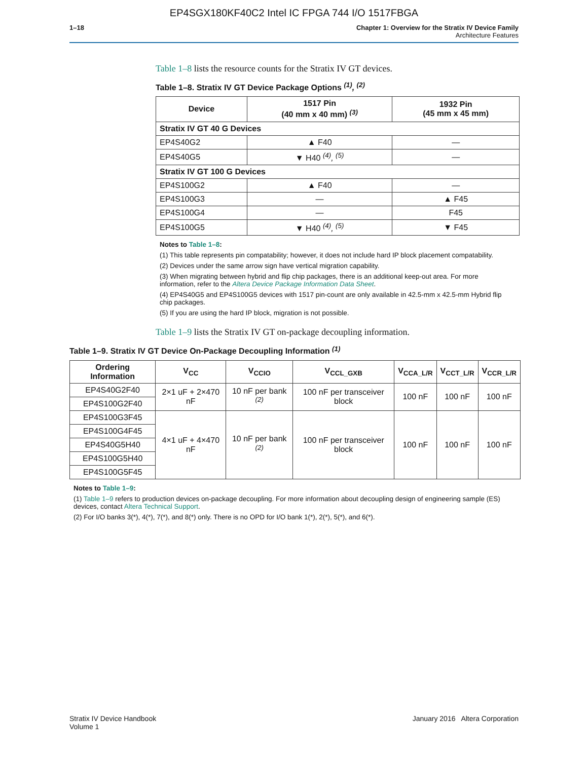EP4SGX180KF40C2 Intel IC FPGA 744 I/O 1517FBGA
1–18 Chapter 1: Overview for the Stratix IV Device Family
Architecture Features
Table 1–8 lists the resource counts for the Stratix IV GT devices.
Table 1–8. Stratix IV GT Device Package Options <sup>(1)</sup>, <sup>(2)</sup>
| Device | 1517 Pin (40 mm x 40 mm) <sup>(3)</sup> | 1932 Pin (45 mm x 45 mm) |
| --- | --- | --- |
| Stratix IV GT 40 G Devices | | |
| EP4S40G2 | ▲ F40 | — |
| EP4S40G5 | ▼ H40 <sup>(4)</sup>, <sup>(5)</sup> | — |
| Stratix IV GT 100 G Devices | | |
| EP4S100G2 | ▲ F40 | — |
| EP4S100G3 | — | ▲ F45 |
| EP4S100G4 | — | F45 |
| EP4S100G5 | ▼ H40 <sup>(4)</sup>, <sup>(5)</sup> | ▼ F45 |
Notes to Table 1–8:
(1) This table represents pin compatability; however, it does not include hard IP block placement compatability.
(2) Devices under the same arrow sign have vertical migration capability.
(3) When migrating between hybrid and flip chip packages, there is an additional keep-out area. For more information, refer to the Altera Device Package Information Data Sheet.
(4) EP4S40G5 and EP4S100G5 devices with 1517 pin-count are only available in 42.5-mm x 42.5-mm Hybrid flip chip packages.
(5) If you are using the hard IP block, migration is not possible.
Table 1–9 lists the Stratix IV GT on-package decoupling information.
Table 1–9. Stratix IV GT Device On-Package Decoupling Information <sup>(1)</sup>
| Ordering Information | V<sub>CC</sub> | V<sub>CCIO</sub> | V<sub>CCL_GXB</sub> | V<sub>CCA_L/R</sub> | V<sub>CCT_L/R</sub> | V<sub>CCR_L/R</sub> |
| --- | --- | --- | --- | --- | --- | --- |
| EP4S40G2F40 | 2×1 uF + 2×470 nF | 10 nF per bank <sup>(2)</sup> | 100 nF per transceiver block | 100 nF | 100 nF | 100 nF |
| EP4S100G2F40 | | | | | | |
| EP4S100G3F45 | 4×1 uF + 4×470 nF | 10 nF per bank <sup>(2)</sup> | 100 nF per transceiver block | 100 nF | 100 nF | 100 nF |
| EP4S100G4F45 | | | | | | |
| EP4S40G5H40 | | | | | | |
| EP4S100G5H40 | | | | | | |
| EP4S100G5F45 | | | | | | |
Notes to Table 1–9:
(1) Table 1–9 refers to production devices on-package decoupling. For more information about decoupling design of engineering sample (ES) devices, contact Altera Technical Support.
(2) For I/O banks 3(*), 4(*), 7(*), and 8(*) only. There is no OPD for I/O bank 1(*), 2(*), 5(*), and 6(*).
Stratix IV Device Handbook
Volume 1
January 2016 Altera Corporation